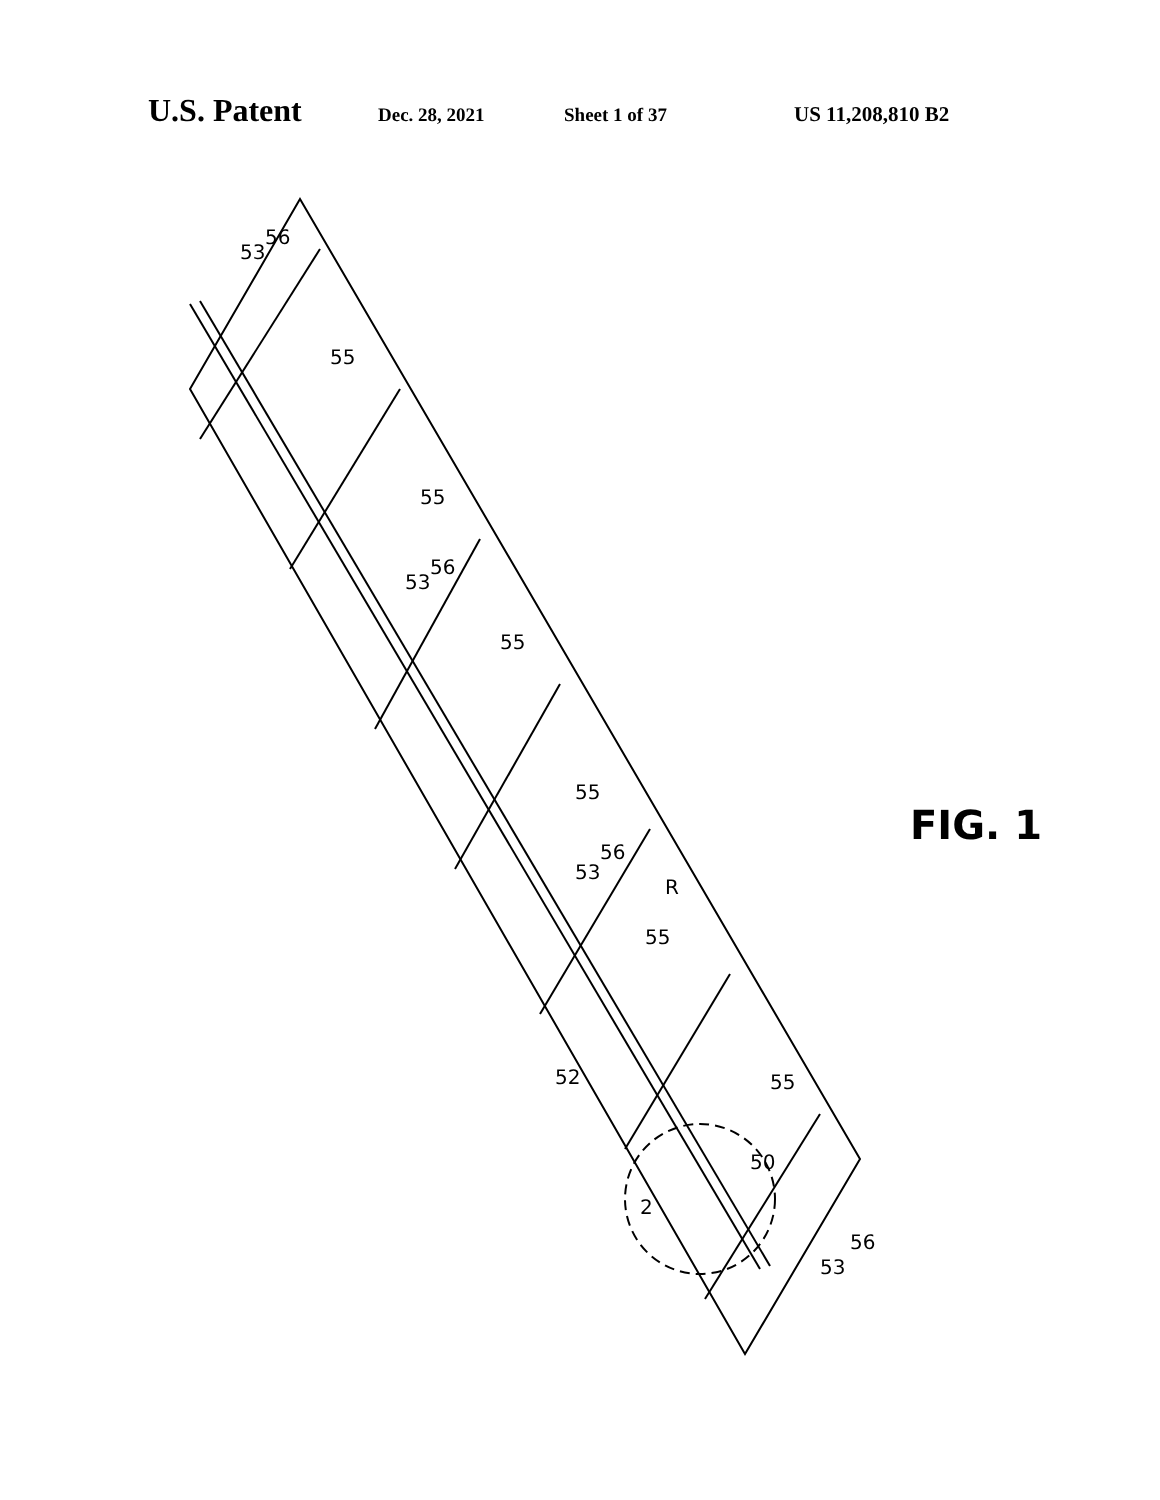U.S. Patent Dec. 28, 2021 Sheet 1 of 37 US 11,208,810 B2
53
56
55
55
53
56
55
55
53
56
R
55
52
55
50
2
53
56
FIG. 1